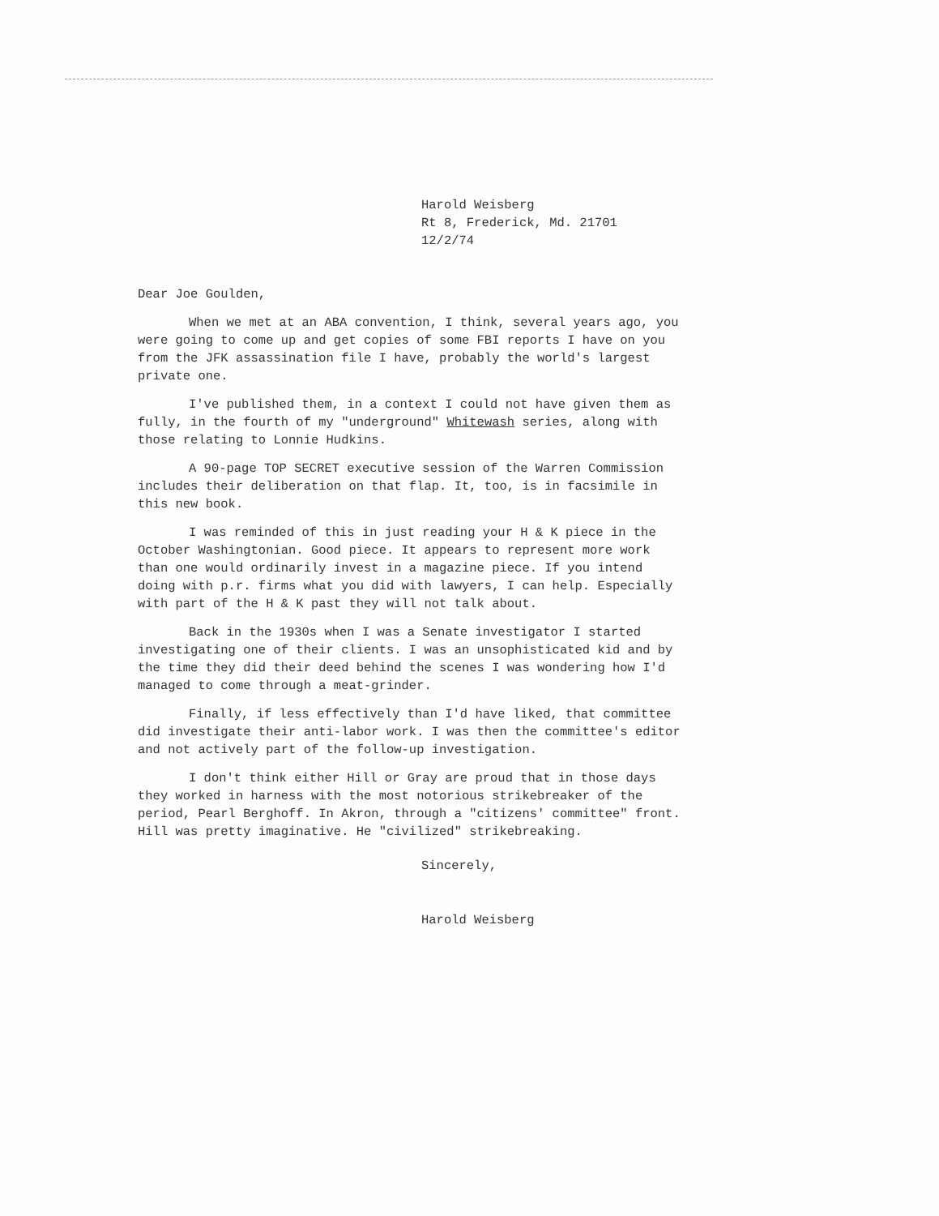Harold Weisberg
Rt 8, Frederick, Md. 21701
12/2/74
Dear Joe Goulden,
When we met at an ABA convention, I think, several years ago, you were going to come up and get copies of some FBI reports I have on you from the JFK assassination file I have, probably the world's largest private one.
I've published them, in a context I could not have given them as fully, in the fourth of my "underground" Whitewash series, along with those relating to Lonnie Hudkins.
A 90-page TOP SECRET executive session of the Warren Commission includes their deliberation on that flap. It, too, is in facsimile in this new book.
I was reminded of this in just reading your H & K piece in the October Washingtonian. Good piece. It appears to represent more work than one would ordinarily invest in a magazine piece. If you intend doing with p.r. firms what you did with lawyers, I can help. Especially with part of the H & K past they will not talk about.
Back in the 1930s when I was a Senate investigator I started investigating one of their clients. I was an unsophisticated kid and by the time they did their deed behind the scenes I was wondering how I'd managed to come through a meat-grinder.
Finally, if less effectively than I'd have liked, that committee did investigate their anti-labor work. I was then the committee's editor and not actively part of the follow-up investigation.
I don't think either Hill or Gray are proud that in those days they worked in harness with the most notorious strikebreaker of the period, Pearl Berghoff. In Akron, through a "citizens' committee" front. Hill was pretty imaginative. He "civilized" strikebreaking.
Sincerely,
Harold Weisberg